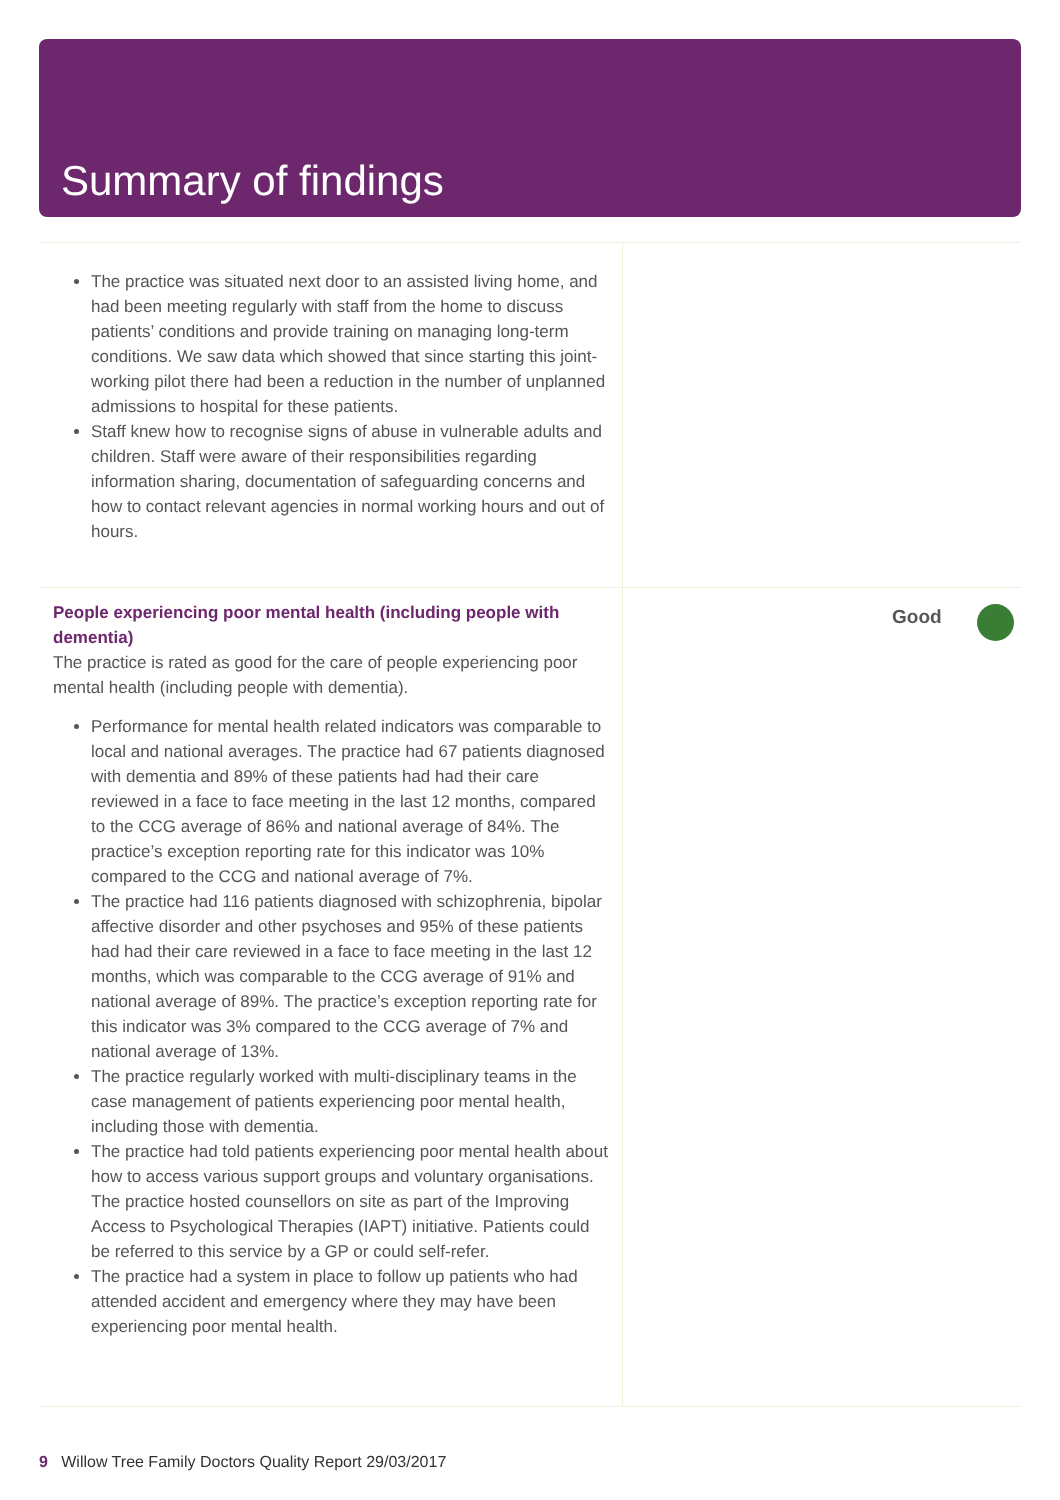Summary of findings
The practice was situated next door to an assisted living home, and had been meeting regularly with staff from the home to discuss patients’ conditions and provide training on managing long-term conditions. We saw data which showed that since starting this joint-working pilot there had been a reduction in the number of unplanned admissions to hospital for these patients.
Staff knew how to recognise signs of abuse in vulnerable adults and children. Staff were aware of their responsibilities regarding information sharing, documentation of safeguarding concerns and how to contact relevant agencies in normal working hours and out of hours.
People experiencing poor mental health (including people with dementia)
The practice is rated as good for the care of people experiencing poor mental health (including people with dementia).
Performance for mental health related indicators was comparable to local and national averages. The practice had 67 patients diagnosed with dementia and 89% of these patients had had their care reviewed in a face to face meeting in the last 12 months, compared to the CCG average of 86% and national average of 84%. The practice’s exception reporting rate for this indicator was 10% compared to the CCG and national average of 7%.
The practice had 116 patients diagnosed with schizophrenia, bipolar affective disorder and other psychoses and 95% of these patients had had their care reviewed in a face to face meeting in the last 12 months, which was comparable to the CCG average of 91% and national average of 89%. The practice’s exception reporting rate for this indicator was 3% compared to the CCG average of 7% and national average of 13%.
The practice regularly worked with multi-disciplinary teams in the case management of patients experiencing poor mental health, including those with dementia.
The practice had told patients experiencing poor mental health about how to access various support groups and voluntary organisations. The practice hosted counsellors on site as part of the Improving Access to Psychological Therapies (IAPT) initiative. Patients could be referred to this service by a GP or could self-refer.
The practice had a system in place to follow up patients who had attended accident and emergency where they may have been experiencing poor mental health.
Good
9 Willow Tree Family Doctors Quality Report 29/03/2017